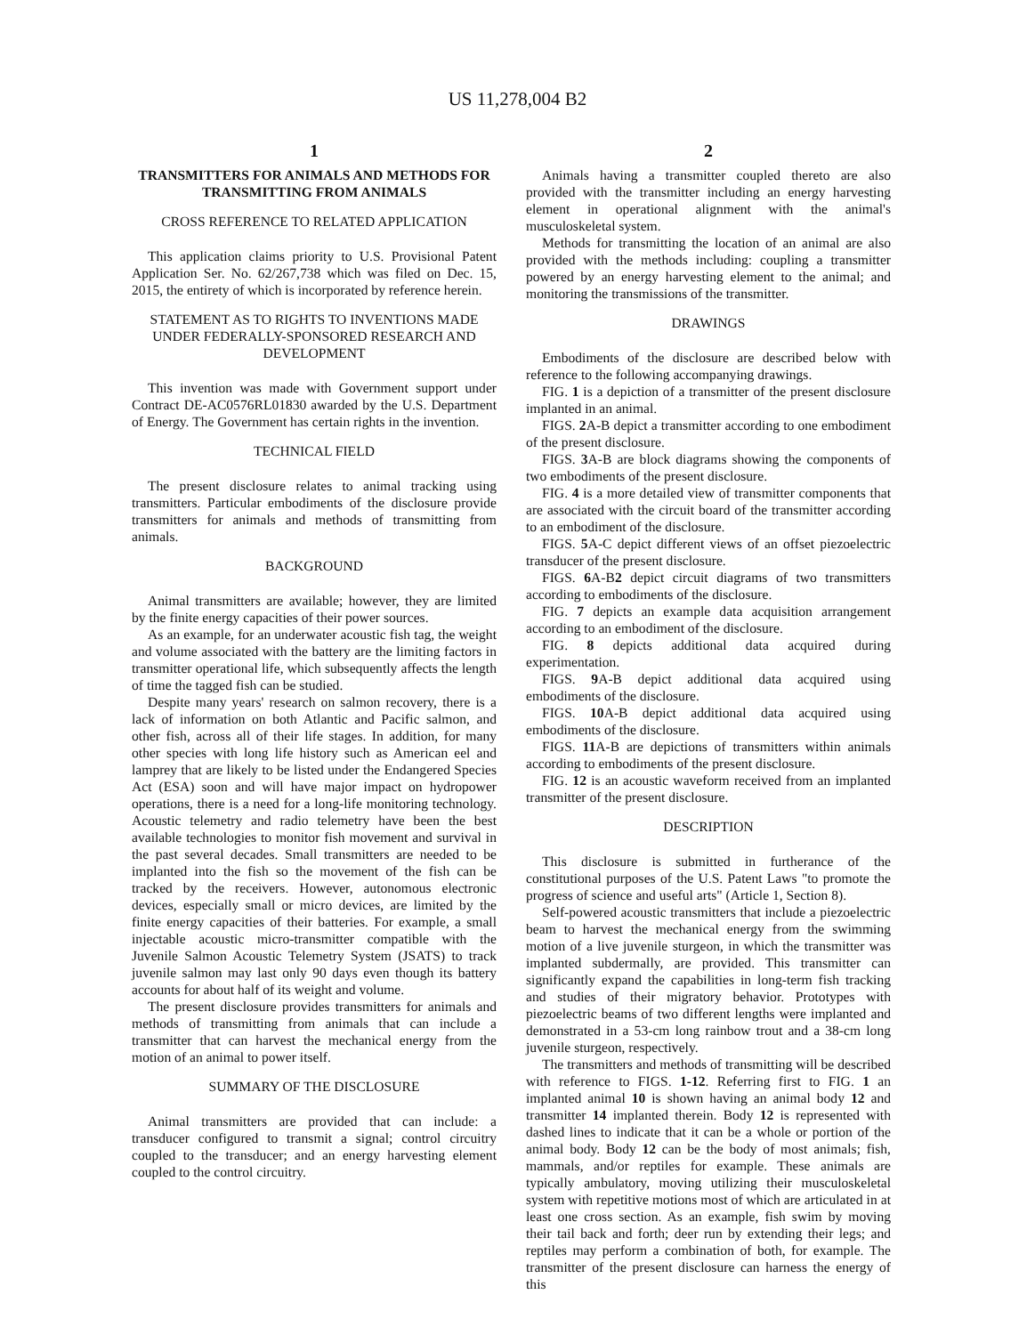US 11,278,004 B2
1
TRANSMITTERS FOR ANIMALS AND METHODS FOR TRANSMITTING FROM ANIMALS
CROSS REFERENCE TO RELATED APPLICATION
This application claims priority to U.S. Provisional Patent Application Ser. No. 62/267,738 which was filed on Dec. 15, 2015, the entirety of which is incorporated by reference herein.
STATEMENT AS TO RIGHTS TO INVENTIONS MADE UNDER FEDERALLY-SPONSORED RESEARCH AND DEVELOPMENT
This invention was made with Government support under Contract DE-AC0576RL01830 awarded by the U.S. Department of Energy. The Government has certain rights in the invention.
TECHNICAL FIELD
The present disclosure relates to animal tracking using transmitters. Particular embodiments of the disclosure provide transmitters for animals and methods of transmitting from animals.
BACKGROUND
Animal transmitters are available; however, they are limited by the finite energy capacities of their power sources.
As an example, for an underwater acoustic fish tag, the weight and volume associated with the battery are the limiting factors in transmitter operational life, which subsequently affects the length of time the tagged fish can be studied.
Despite many years' research on salmon recovery, there is a lack of information on both Atlantic and Pacific salmon, and other fish, across all of their life stages. In addition, for many other species with long life history such as American eel and lamprey that are likely to be listed under the Endangered Species Act (ESA) soon and will have major impact on hydropower operations, there is a need for a long-life monitoring technology. Acoustic telemetry and radio telemetry have been the best available technologies to monitor fish movement and survival in the past several decades. Small transmitters are needed to be implanted into the fish so the movement of the fish can be tracked by the receivers. However, autonomous electronic devices, especially small or micro devices, are limited by the finite energy capacities of their batteries. For example, a small injectable acoustic micro-transmitter compatible with the Juvenile Salmon Acoustic Telemetry System (JSATS) to track juvenile salmon may last only 90 days even though its battery accounts for about half of its weight and volume.
The present disclosure provides transmitters for animals and methods of transmitting from animals that can include a transmitter that can harvest the mechanical energy from the motion of an animal to power itself.
SUMMARY OF THE DISCLOSURE
Animal transmitters are provided that can include: a transducer configured to transmit a signal; control circuitry coupled to the transducer; and an energy harvesting element coupled to the control circuitry.
2
Animals having a transmitter coupled thereto are also provided with the transmitter including an energy harvesting element in operational alignment with the animal's musculoskeletal system.
Methods for transmitting the location of an animal are also provided with the methods including: coupling a transmitter powered by an energy harvesting element to the animal; and monitoring the transmissions of the transmitter.
DRAWINGS
Embodiments of the disclosure are described below with reference to the following accompanying drawings.
FIG. 1 is a depiction of a transmitter of the present disclosure implanted in an animal.
FIGS. 2 A-B depict a transmitter according to one embodiment of the present disclosure.
FIGS. 3 A-B are block diagrams showing the components of two embodiments of the present disclosure.
FIG. 4 is a more detailed view of transmitter components that are associated with the circuit board of the transmitter according to an embodiment of the disclosure.
FIGS. 5 A-C depict different views of an offset piezoelectric transducer of the present disclosure.
FIGS. 6 A-B2 depict circuit diagrams of two transmitters according to embodiments of the disclosure.
FIG. 7 depicts an example data acquisition arrangement according to an embodiment of the disclosure.
FIG. 8 depicts additional data acquired during experimentation.
FIGS. 9 A-B depict additional data acquired using embodiments of the disclosure.
FIGS. 10 A-B depict additional data acquired using embodiments of the disclosure.
FIGS. 11 A-B are depictions of transmitters within animals according to embodiments of the present disclosure.
FIG. 12 is an acoustic waveform received from an implanted transmitter of the present disclosure.
DESCRIPTION
This disclosure is submitted in furtherance of the constitutional purposes of the U.S. Patent Laws "to promote the progress of science and useful arts" (Article 1, Section 8).
Self-powered acoustic transmitters that include a piezoelectric beam to harvest the mechanical energy from the swimming motion of a live juvenile sturgeon, in which the transmitter was implanted subdermally, are provided. This transmitter can significantly expand the capabilities in long-term fish tracking and studies of their migratory behavior. Prototypes with piezoelectric beams of two different lengths were implanted and demonstrated in a 53-cm long rainbow trout and a 38-cm long juvenile sturgeon, respectively.
The transmitters and methods of transmitting will be described with reference to FIGS. 1-12. Referring first to FIG. 1 an implanted animal 10 is shown having an animal body 12 and transmitter 14 implanted therein. Body 12 is represented with dashed lines to indicate that it can be a whole or portion of the animal body. Body 12 can be the body of most animals; fish, mammals, and/or reptiles for example. These animals are typically ambulatory, moving utilizing their musculoskeletal system with repetitive motions most of which are articulated in at least one cross section. As an example, fish swim by moving their tail back and forth; deer run by extending their legs; and reptiles may perform a combination of both, for example. The transmitter of the present disclosure can harness the energy of this